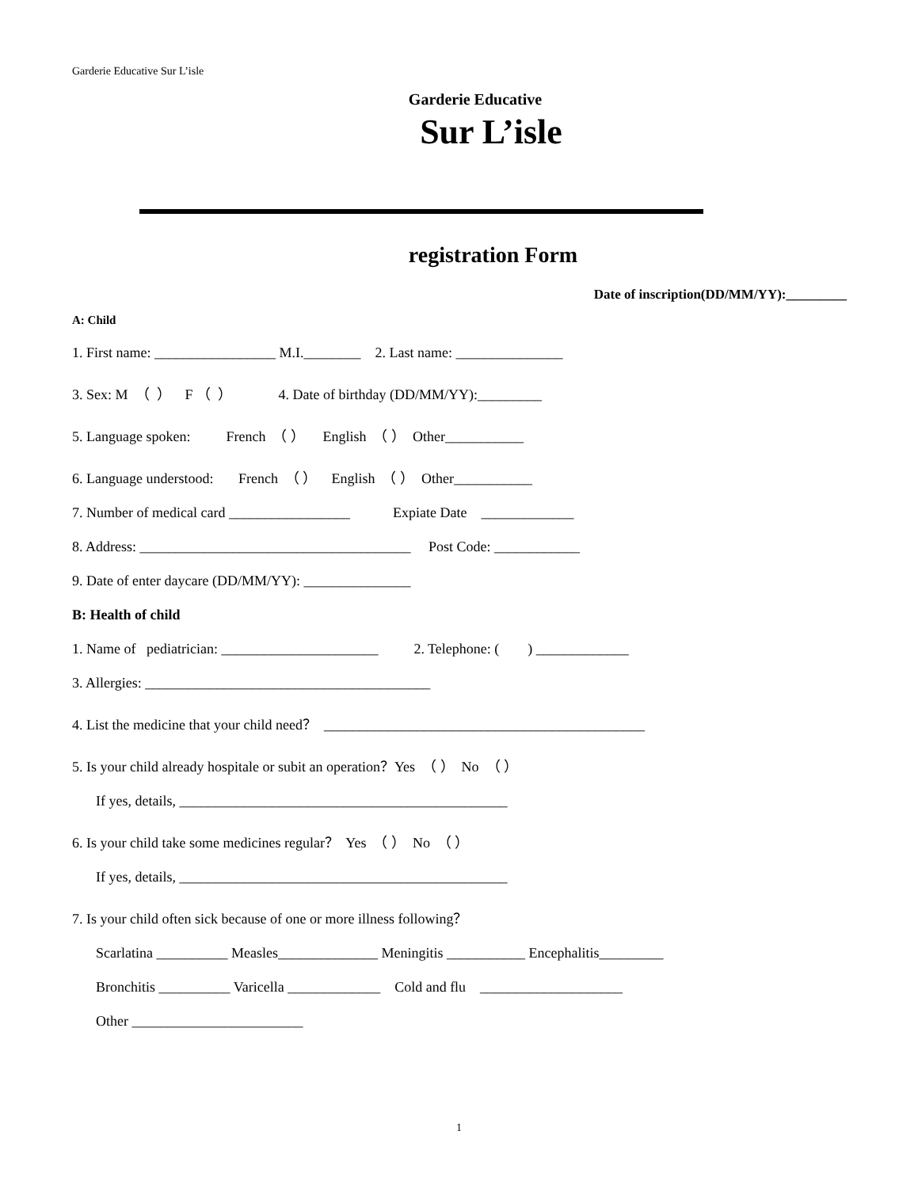Garderie Educative Sur L’isle
Garderie Educative
Sur L’isle
registration Form
Date of inscription(DD/MM/YY):_________
A: Child
1. First name: _________________ M.I.________ 2. Last name: _______________
3. Sex: M （ ） F （ ） 4. Date of birthday (DD/MM/YY):_________
5. Language spoken: French （ ） English （ ） Other___________
6. Language understood: French （ ） English （ ） Other___________
7. Number of medical card _________________ Expiate Date _____________
8. Address: ______________________________________ Post Code: ____________
9. Date of enter daycare (DD/MM/YY): _______________
B: Health of child
1. Name of pediatrician: ______________________ 2. Telephone: ( ) _____________
3. Allergies: ________________________________________
4. List the medicine that your child need？ _____________________________________________
5. Is your child already hospitale or subit an operation？Yes （ ） No （ ）
If yes, details, ______________________________________________
6. Is your child take some medicines regular？ Yes （ ） No （ ）
If yes, details, ______________________________________________
7. Is your child often sick because of one or more illness following？
Scarlatina __________ Measles______________ Meningitis ___________ Encephalitis_________
Bronchitis __________ Varicella _____________ Cold and flu ____________________
Other ________________________
1